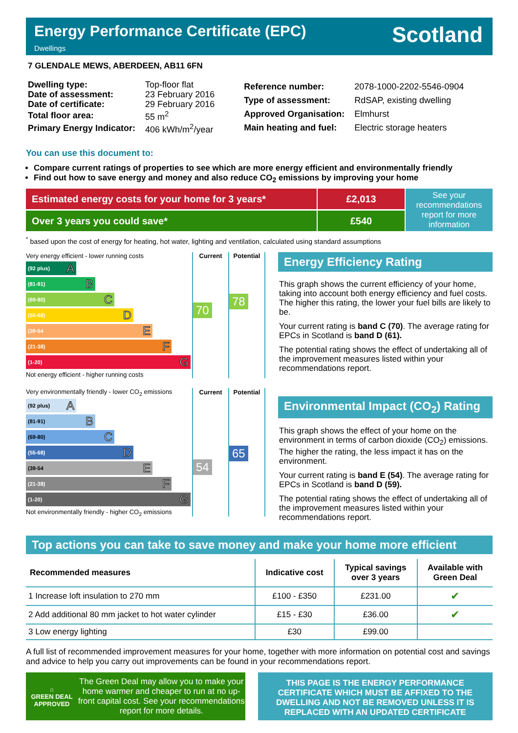Energy Performance Certificate (EPC)
Dwellings
Scotland
7 GLENDALE MEWS, ABERDEEN, AB11 6FN
| Dwelling type: | Top-floor flat |
| Date of assessment: | 23 February 2016 |
| Date of certificate: | 29 February 2016 |
| Total floor area: | 55 m<sup>2</sup> |
| Primary Energy Indicator: | 406 kWh/m<sup>2</sup>/year |
| Reference number: | 2078-1000-2202-5546-0904 |
| Type of assessment: | RdSAP, existing dwelling |
| Approved Organisation: | Elmhurst |
| Main heating and fuel: | Electric storage heaters |
You can use this document to:
Compare current ratings of properties to see which are more energy efficient and environmentally friendly
Find out how to save energy and money and also reduce CO<sub>2</sub> emissions by improving your home
Estimated energy costs for your home for 3 years* £2,013
Over 3 years you could save* £540
See your recommendations report for more information
<sup>*</sup> based upon the cost of energy for heating, hot water, lighting and ventilation, calculated using standard assumptions
| Very energy efficient - lower running costs | Current | Potential |
| (92 plus) A (81-91) B (69-80) C (55-68) D (39-54 E (21-38) F (1-20) G Not energy efficient - higher running costs | 70 | 78 |
| Very environmentally friendly - lower CO<sub>2</sub> emissions | Current | Potential |
| (92 plus) A (81-91) B (69-80) C (55-68) D (39-54 E (21-38) F (1-20) G Not environmentally friendly - higher CO<sub>2</sub> emissions | 54 | 65 |
Energy Efficiency Rating
This graph shows the current efficiency of your home, taking into account both energy efficiency and fuel costs. The higher this rating, the lower your fuel bills are likely to be.
Your current rating is band C (70). The average rating for EPCs in Scotland is band D (61).
The potential rating shows the effect of undertaking all of the improvement measures listed within your recommendations report.
Environmental Impact (CO<sub>2</sub>) Rating
This graph shows the effect of your home on the environment in terms of carbon dioxide (CO<sub>2</sub>) emissions. The higher the rating, the less impact it has on the environment.
Your current rating is band E (54). The average rating for EPCs in Scotland is band D (59).
The potential rating shows the effect of undertaking all of the improvement measures listed within your recommendations report.
Top actions you can take to save money and make your home more efficient
| Recommended measures | Indicative cost | Typical savings over 3 years | Available with Green Deal |
| --- | --- | --- | --- |
| 1 Increase loft insulation to 270 mm | £100 - £350 | £231.00 | ✔ |
| 2 Add additional 80 mm jacket to hot water cylinder | £15 - £30 | £36.00 | ✔ |
| 3 Low energy lighting | £30 | £99.00 | |
A full list of recommended improvement measures for your home, together with more information on potential cost and savings and advice to help you carry out improvements can be found in your recommendations report.
⌂
GREEN DEAL
APPROVED
The Green Deal may allow you to make your home warmer and cheaper to run at no up-front capital cost. See your recommendations report for more details.
THIS PAGE IS THE ENERGY PERFORMANCE CERTIFICATE WHICH MUST BE AFFIXED TO THE DWELLING AND NOT BE REMOVED UNLESS IT IS REPLACED WITH AN UPDATED CERTIFICATE